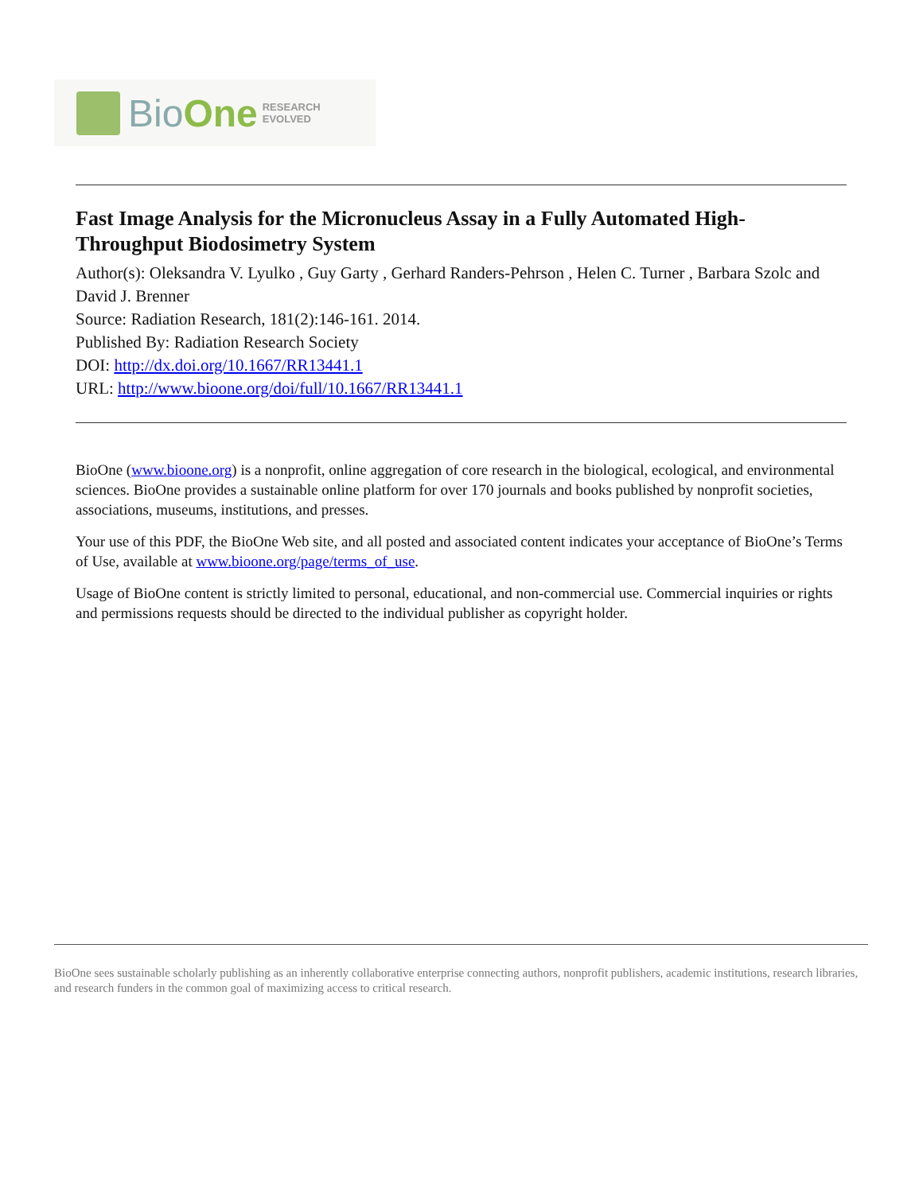BioOne
RESEARCH
EVOLVED
Fast Image Analysis for the Micronucleus Assay in a Fully Automated High-Throughput Biodosimetry System
Author(s): Oleksandra V. Lyulko , Guy Garty , Gerhard Randers-Pehrson , Helen C. Turner , Barbara Szolc and David J. Brenner
Source: Radiation Research, 181(2):146-161. 2014.
Published By: Radiation Research Society
DOI: http://dx.doi.org/10.1667/RR13441.1
URL: http://www.bioone.org/doi/full/10.1667/RR13441.1
BioOne (www.bioone.org) is a nonprofit, online aggregation of core research in the biological, ecological, and environmental sciences. BioOne provides a sustainable online platform for over 170 journals and books published by nonprofit societies, associations, museums, institutions, and presses.
Your use of this PDF, the BioOne Web site, and all posted and associated content indicates your acceptance of BioOne’s Terms of Use, available at www.bioone.org/page/terms_of_use.
Usage of BioOne content is strictly limited to personal, educational, and non-commercial use. Commercial inquiries or rights and permissions requests should be directed to the individual publisher as copyright holder.
BioOne sees sustainable scholarly publishing as an inherently collaborative enterprise connecting authors, nonprofit publishers, academic institutions, research libraries, and research funders in the common goal of maximizing access to critical research.